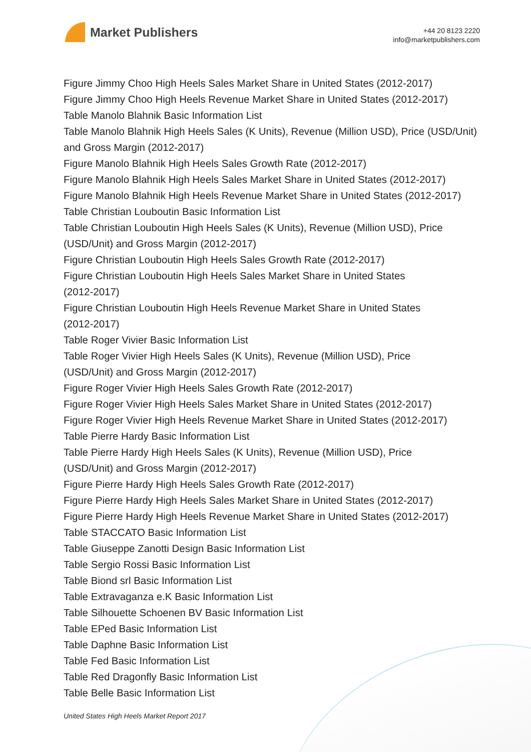Market Publishers
+44 20 8123 2220
info@marketpublishers.com
Figure Jimmy Choo High Heels Sales Market Share in United States (2012-2017)
Figure Jimmy Choo High Heels Revenue Market Share in United States (2012-2017)
Table Manolo Blahnik Basic Information List
Table Manolo Blahnik High Heels Sales (K Units), Revenue (Million USD), Price (USD/Unit) and Gross Margin (2012-2017)
Figure Manolo Blahnik High Heels Sales Growth Rate (2012-2017)
Figure Manolo Blahnik High Heels Sales Market Share in United States (2012-2017)
Figure Manolo Blahnik High Heels Revenue Market Share in United States (2012-2017)
Table Christian Louboutin Basic Information List
Table Christian Louboutin High Heels Sales (K Units), Revenue (Million USD), Price (USD/Unit) and Gross Margin (2012-2017)
Figure Christian Louboutin High Heels Sales Growth Rate (2012-2017)
Figure Christian Louboutin High Heels Sales Market Share in United States
(2012-2017)
Figure Christian Louboutin High Heels Revenue Market Share in United States
(2012-2017)
Table Roger Vivier Basic Information List
Table Roger Vivier High Heels Sales (K Units), Revenue (Million USD), Price
(USD/Unit) and Gross Margin (2012-2017)
Figure Roger Vivier High Heels Sales Growth Rate (2012-2017)
Figure Roger Vivier High Heels Sales Market Share in United States (2012-2017)
Figure Roger Vivier High Heels Revenue Market Share in United States (2012-2017)
Table Pierre Hardy Basic Information List
Table Pierre Hardy High Heels Sales (K Units), Revenue (Million USD), Price
(USD/Unit) and Gross Margin (2012-2017)
Figure Pierre Hardy High Heels Sales Growth Rate (2012-2017)
Figure Pierre Hardy High Heels Sales Market Share in United States (2012-2017)
Figure Pierre Hardy High Heels Revenue Market Share in United States (2012-2017)
Table STACCATO Basic Information List
Table Giuseppe Zanotti Design Basic Information List
Table Sergio Rossi Basic Information List
Table Biond srl Basic Information List
Table Extravaganza e.K Basic Information List
Table Silhouette Schoenen BV Basic Information List
Table EPed Basic Information List
Table Daphne Basic Information List
Table Fed Basic Information List
Table Red Dragonfly Basic Information List
Table Belle Basic Information List
United States High Heels Market Report 2017